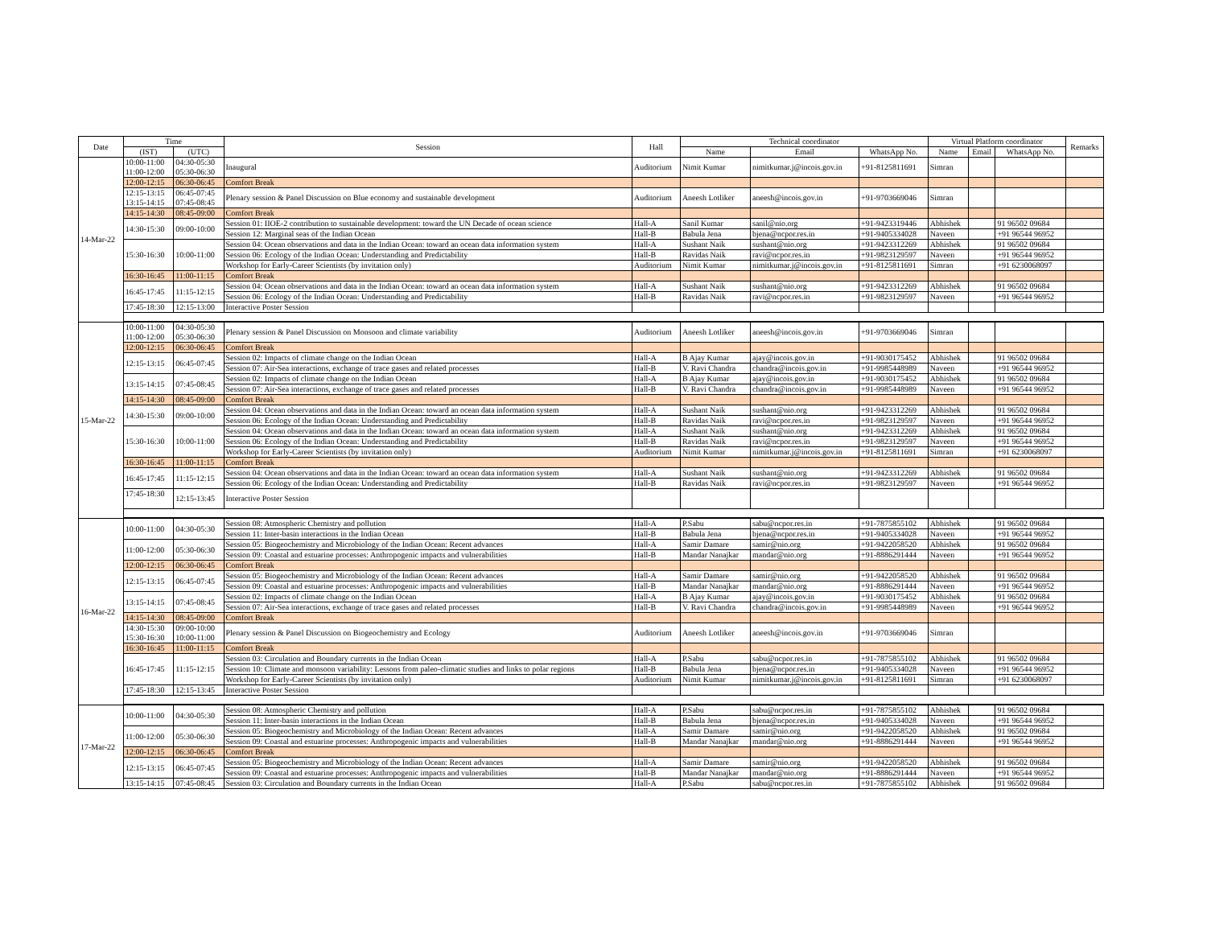| Date | Time | | Session | Hall | Technical coordinator | | | Virtual Platform coordinator | | | Remarks |
| --- | --- | --- | --- | --- | --- | --- | --- | --- | --- | --- | --- |
| | (IST) | (UTC) | | | Name | Email | WhatsApp No. | Name | Email | WhatsApp No. | |
| 14-Mar-22 | 10:00-11:00 11:00-12:00 | 04:30-05:30 05:30-06:30 | Inaugural | Auditorium | Nimit Kumar | nimitkumar.j@incois.gov.in | +91-8125811691 | Simran | | | |
| | 12:00-12:15 | 06:30-06:45 | Comfort Break | | | | | | | | |
| | 12:15-13:15 13:15-14:15 | 06:45-07:45 07:45-08:45 | Plenary session & Panel Discussion on Blue economy and sustainable development | Auditorium | Aneesh Lotliker | aneesh@incois.gov.in | +91-9703669046 | Simran | | | |
| | 14:15-14:30 | 08:45-09:00 | Comfort Break | | | | | | | | |
| | 14:30-15:30 | 09:00-10:00 | Session 01: IIOE-2 contribution to sustainable development: toward the UN Decade of ocean science | Hall-A | Sanil Kumar | sanil@nio.org | +91-9423319446 | Abhishek | | 91 96502 09684 | |
| | | | Session 12: Marginal seas of the Indian Ocean | Hall-B | Babula Jena | bjena@ncpor.res.in | +91-9405334028 | Naveen | | +91 96544 96952 | |
| | 15:30-16:30 | 10:00-11:00 | Session 04: Ocean observations and data in the Indian Ocean: toward an ocean data information system | Hall-A | Sushant Naik | sushant@nio.org | +91-9423312269 | Abhishek | | 91 96502 09684 | |
| | | | Session 06: Ecology of the Indian Ocean: Understanding and Predictability | Hall-B | Ravidas Naik | ravi@ncpor.res.in | +91-9823129597 | Naveen | | +91 96544 96952 | |
| | | | Workshop for Early-Career Scientists (by invitation only) | Auditorium | Nimit Kumar | nimitkumar.j@incois.gov.in | +91-8125811691 | Simran | | +91 6230068097 | |
| | 16:30-16:45 | 11:00-11:15 | Comfort Break | | | | | | | | |
| | 16:45-17:45 | 11:15-12:15 | Session 04: Ocean observations and data in the Indian Ocean: toward an ocean data information system | Hall-A | Sushant Naik | sushant@nio.org | +91-9423312269 | Abhishek | | 91 96502 09684 | |
| | | | Session 06: Ecology of the Indian Ocean: Understanding and Predictability | Hall-B | Ravidas Naik | ravi@ncpor.res.in | +91-9823129597 | Naveen | | +91 96544 96952 | |
| | 17:45-18:30 | 12:15-13:00 | Interactive Poster Session | | | | | | | | |
| 15-Mar-22 | 10:00-11:00 11:00-12:00 | 04:30-05:30 05:30-06:30 | Plenary session & Panel Discussion on Monsoon and climate variability | Auditorium | Aneesh Lotliker | aneesh@incois.gov.in | +91-9703669046 | Simran | | | |
| | 12:00-12:15 | 06:30-06:45 | Comfort Break | | | | | | | | |
| | 12:15-13:15 | 06:45-07:45 | Session 02: Impacts of climate change on the Indian Ocean | Hall-A | B Ajay Kumar | ajay@incois.gov.in | +91-9030175452 | Abhishek | | 91 96502 09684 | |
| | | | Session 07: Air-Sea interactions, exchange of trace gases and related processes | Hall-B | V. Ravi Chandra | chandra@incois.gov.in | +91-9985448989 | Naveen | | +91 96544 96952 | |
| | 13:15-14:15 | 07:45-08:45 | Session 02: Impacts of climate change on the Indian Ocean | Hall-A | B Ajay Kumar | ajay@incois.gov.in | +91-9030175452 | Abhishek | | 91 96502 09684 | |
| | | | Session 07: Air-Sea interactions, exchange of trace gases and related processes | Hall-B | V. Ravi Chandra | chandra@incois.gov.in | +91-9985448989 | Naveen | | +91 96544 96952 | |
| | 14:15-14:30 | 08:45-09:00 | Comfort Break | | | | | | | | |
| | 14:30-15:30 | 09:00-10:00 | Session 04: Ocean observations and data in the Indian Ocean: toward an ocean data information system | Hall-A | Sushant Naik | sushant@nio.org | +91-9423312269 | Abhishek | | 91 96502 09684 | |
| | | | Session 06: Ecology of the Indian Ocean: Understanding and Predictability | Hall-B | Ravidas Naik | ravi@ncpor.res.in | +91-9823129597 | Naveen | | +91 96544 96952 | |
| | 15:30-16:30 | 10:00-11:00 | Session 04: Ocean observations and data in the Indian Ocean: toward an ocean data information system | Hall-A | Sushant Naik | sushant@nio.org | +91-9423312269 | Abhishek | | 91 96502 09684 | |
| | | | Session 06: Ecology of the Indian Ocean: Understanding and Predictability | Hall-B | Ravidas Naik | ravi@ncpor.res.in | +91-9823129597 | Naveen | | +91 96544 96952 | |
| | | | Workshop for Early-Career Scientists (by invitation only) | Auditorium | Nimit Kumar | nimitkumar.j@incois.gov.in | +91-8125811691 | Simran | | +91 6230068097 | |
| | 16:30-16:45 | 11:00-11:15 | Comfort Break | | | | | | | | |
| | 16:45-17:45 | 11:15-12:15 | Session 04: Ocean observations and data in the Indian Ocean: toward an ocean data information system | Hall-A | Sushant Naik | sushant@nio.org | +91-9423312269 | Abhishek | | 91 96502 09684 | |
| | | | Session 06: Ecology of the Indian Ocean: Understanding and Predictability | Hall-B | Ravidas Naik | ravi@ncpor.res.in | +91-9823129597 | Naveen | | +91 96544 96952 | |
| | 17:45-18:30 | 12:15-13:45 | Interactive Poster Session | | | | | | | | |
| 16-Mar-22 | 10:00-11:00 | 04:30-05:30 | Session 08: Atmospheric Chemistry and pollution | Hall-A | P.Sabu | sabu@ncpor.res.in | +91-7875855102 | Abhishek | | 91 96502 09684 | |
| | | | Session 11: Inter-basin interactions in the Indian Ocean | Hall-B | Babula Jena | bjena@ncpor.res.in | +91-9405334028 | Naveen | | +91 96544 96952 | |
| | 11:00-12:00 | 05:30-06:30 | Session 05: Biogeochemistry and Microbiology of the Indian Ocean: Recent advances | Hall-A | Samir Damare | samir@nio.org | +91-9422058520 | Abhishek | | 91 96502 09684 | |
| | | | Session 09: Coastal and estuarine processes: Anthropogenic impacts and vulnerabilities | Hall-B | Mandar Nanajkar | mandar@nio.org | +91-8886291444 | Naveen | | +91 96544 96952 | |
| | 12:00-12:15 | 06:30-06:45 | Comfort Break | | | | | | | | |
| | 12:15-13:15 | 06:45-07:45 | Session 05: Biogeochemistry and Microbiology of the Indian Ocean: Recent advances | Hall-A | Samir Damare | samir@nio.org | +91-9422058520 | Abhishek | | 91 96502 09684 | |
| | | | Session 09: Coastal and estuarine processes: Anthropogenic impacts and vulnerabilities | Hall-B | Mandar Nanajkar | mandar@nio.org | +91-8886291444 | Naveen | | +91 96544 96952 | |
| | 13:15-14:15 | 07:45-08:45 | Session 02: Impacts of climate change on the Indian Ocean | Hall-A | B Ajay Kumar | ajay@incois.gov.in | +91-9030175452 | Abhishek | | 91 96502 09684 | |
| | | | Session 07: Air-Sea interactions, exchange of trace gases and related processes | Hall-B | V. Ravi Chandra | chandra@incois.gov.in | +91-9985448989 | Naveen | | +91 96544 96952 | |
| | 14:15-14:30 | 08:45-09:00 | Comfort Break | | | | | | | | |
| | 14:30-15:30 15:30-16:30 | 09:00-10:00 10:00-11:00 | Plenary session & Panel Discussion on Biogeochemistry and Ecology | Auditorium | Aneesh Lotliker | aneesh@incois.gov.in | +91-9703669046 | Simran | | | |
| | 16:30-16:45 | 11:00-11:15 | Comfort Break | | | | | | | | |
| | 16:45-17:45 | 11:15-12:15 | Session 03: Circulation and Boundary currents in the Indian Ocean | Hall-A | P.Sabu | sabu@ncpor.res.in | +91-7875855102 | Abhishek | | 91 96502 09684 | |
| | | | Session 10: Climate and monsoon variability: Lessons from paleo-climatic studies and links to polar regions | Hall-B | Babula Jena | bjena@ncpor.res.in | +91-9405334028 | Naveen | | +91 96544 96952 | |
| | | | Workshop for Early-Career Scientists (by invitation only) | Auditorium | Nimit Kumar | nimitkumar.j@incois.gov.in | +91-8125811691 | Simran | | +91 6230068097 | |
| | 17:45-18:30 | 12:15-13:45 | Interactive Poster Session | | | | | | | | |
| 17-Mar-22 | 10:00-11:00 | 04:30-05:30 | Session 08: Atmospheric Chemistry and pollution | Hall-A | P.Sabu | sabu@ncpor.res.in | +91-7875855102 | Abhishek | | 91 96502 09684 | |
| | | | Session 11: Inter-basin interactions in the Indian Ocean | Hall-B | Babula Jena | bjena@ncpor.res.in | +91-9405334028 | Naveen | | +91 96544 96952 | |
| | 11:00-12:00 | 05:30-06:30 | Session 05: Biogeochemistry and Microbiology of the Indian Ocean: Recent advances | Hall-A | Samir Damare | samir@nio.org | +91-9422058520 | Abhishek | | 91 96502 09684 | |
| | | | Session 09: Coastal and estuarine processes: Anthropogenic impacts and vulnerabilities | Hall-B | Mandar Nanajkar | mandar@nio.org | +91-8886291444 | Naveen | | +91 96544 96952 | |
| | 12:00-12:15 | 06:30-06:45 | Comfort Break | | | | | | | | |
| | 12:15-13:15 | 06:45-07:45 | Session 05: Biogeochemistry and Microbiology of the Indian Ocean: Recent advances | Hall-A | Samir Damare | samir@nio.org | +91-9422058520 | Abhishek | | 91 96502 09684 | |
| | | | Session 09: Coastal and estuarine processes: Anthropogenic impacts and vulnerabilities | Hall-B | Mandar Nanajkar | mandar@nio.org | +91-8886291444 | Naveen | | +91 96544 96952 | |
| | 13:15-14:15 | 07:45-08:45 | Session 03: Circulation and Boundary currents in the Indian Ocean | Hall-A | P.Sabu | sabu@ncpor.res.in | +91-7875855102 | Abhishek | | 91 96502 09684 | |